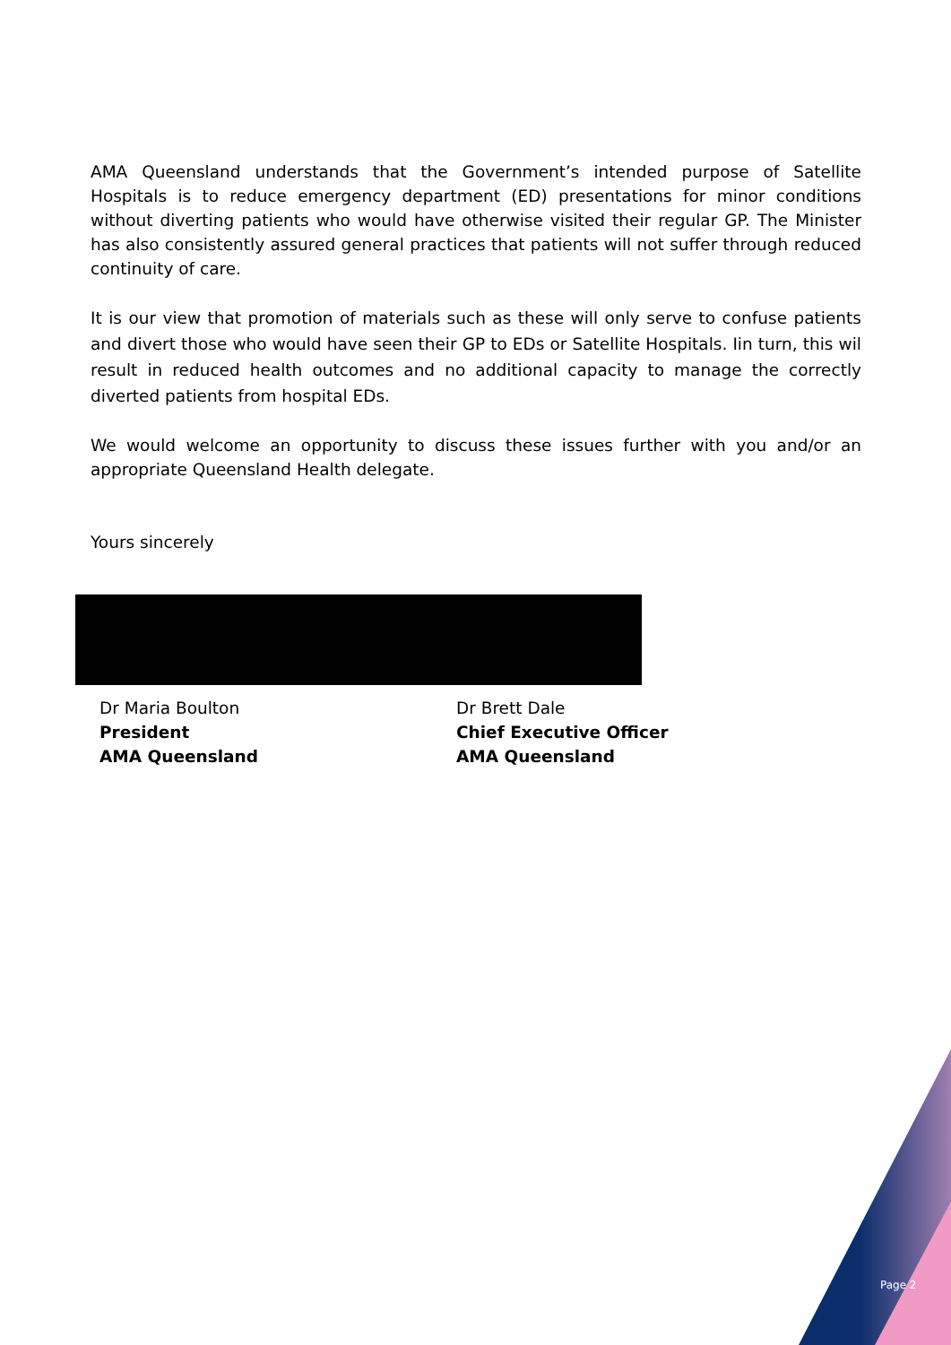AMA Queensland understands that the Government’s intended purpose of Satellite Hospitals is to reduce emergency department (ED) presentations for minor conditions without diverting patients who would have otherwise visited their regular GP. The Minister has also consistently assured general practices that patients will not suffer through reduced continuity of care.
It is our view that promotion of materials such as these will only serve to confuse patients and divert those who would have seen their GP to EDs or Satellite Hospitals. Iin turn, this wil result in reduced health outcomes and no additional capacity to manage the correctly diverted patients from hospital EDs.
We would welcome an opportunity to discuss these issues further with you and/or an appropriate Queensland Health delegate.
Yours sincerely
Dr Maria Boulton
President
AMA Queensland
Dr Brett Dale
Chief Executive Officer
AMA Queensland
Page 2